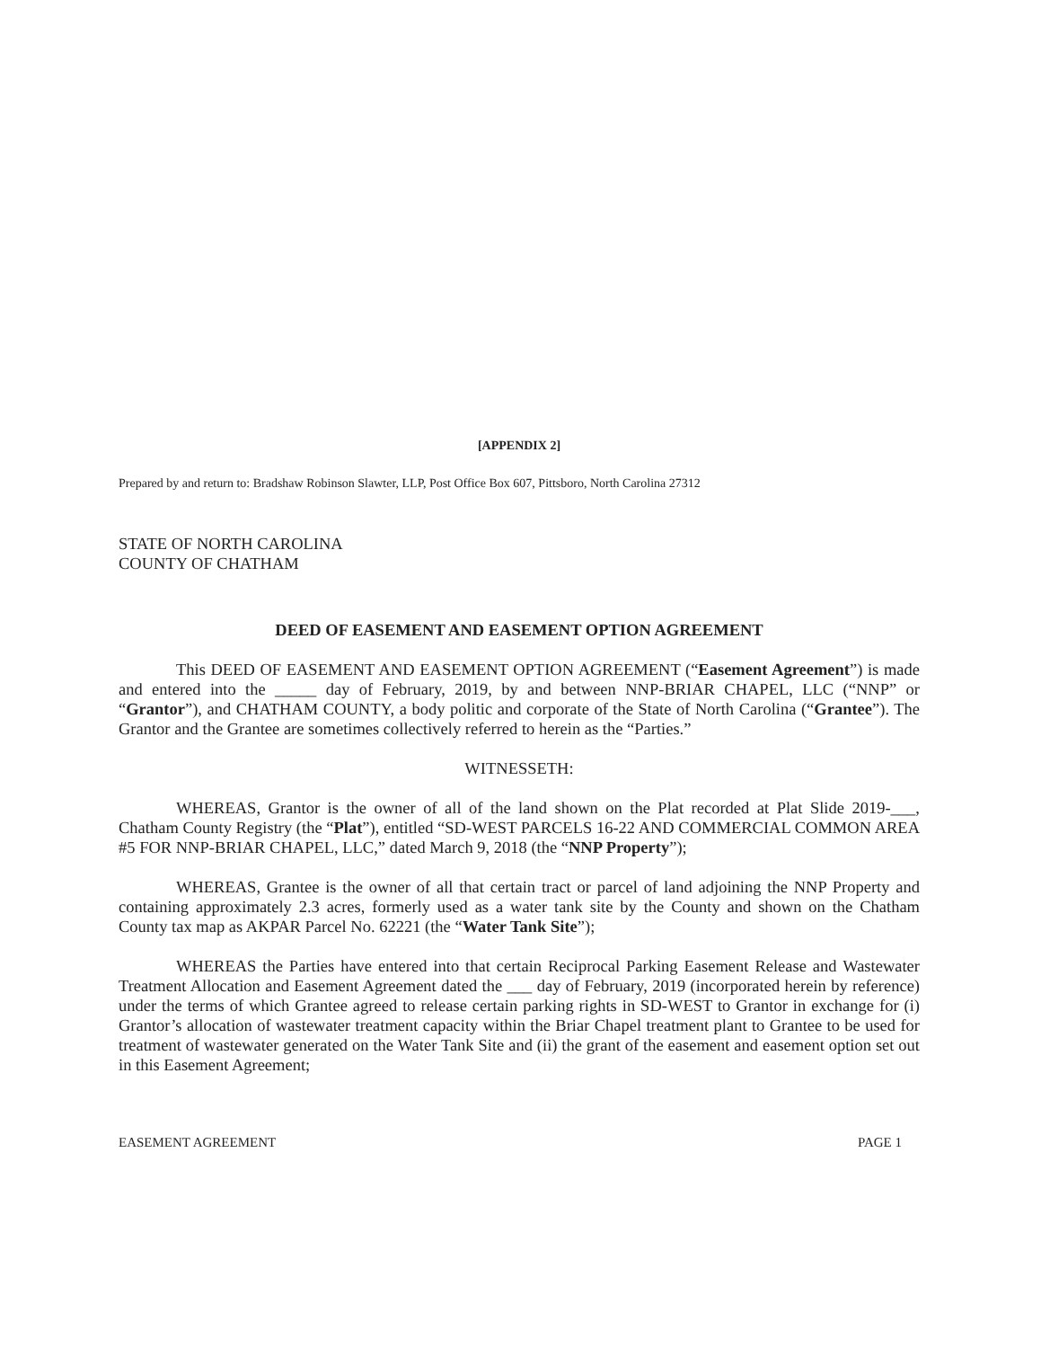[APPENDIX 2]
Prepared by and return to: Bradshaw Robinson Slawter, LLP, Post Office Box 607, Pittsboro, North Carolina 27312
STATE OF NORTH CAROLINA
COUNTY OF CHATHAM
DEED OF EASEMENT AND EASEMENT OPTION AGREEMENT
This DEED OF EASEMENT AND EASEMENT OPTION AGREEMENT (“Easement Agreement”) is made and entered into the _____ day of February, 2019, by and between NNP-BRIAR CHAPEL, LLC (“NNP” or “Grantor”), and CHATHAM COUNTY, a body politic and corporate of the State of North Carolina (“Grantee”). The Grantor and the Grantee are sometimes collectively referred to herein as the “Parties.”
WITNESSETH:
WHEREAS, Grantor is the owner of all of the land shown on the Plat recorded at Plat Slide 2019-___, Chatham County Registry (the “Plat”), entitled “SD-WEST PARCELS 16-22 AND COMMERCIAL COMMON AREA #5 FOR NNP-BRIAR CHAPEL, LLC,” dated March 9, 2018 (the “NNP Property”);
WHEREAS, Grantee is the owner of all that certain tract or parcel of land adjoining the NNP Property and containing approximately 2.3 acres, formerly used as a water tank site by the County and shown on the Chatham County tax map as AKPAR Parcel No. 62221 (the “Water Tank Site”);
WHEREAS the Parties have entered into that certain Reciprocal Parking Easement Release and Wastewater Treatment Allocation and Easement Agreement dated the ___ day of February, 2019 (incorporated herein by reference) under the terms of which Grantee agreed to release certain parking rights in SD-WEST to Grantor in exchange for (i) Grantor’s allocation of wastewater treatment capacity within the Briar Chapel treatment plant to Grantee to be used for treatment of wastewater generated on the Water Tank Site and (ii) the grant of the easement and easement option set out in this Easement Agreement;
EASEMENT AGREEMENT PAGE 1